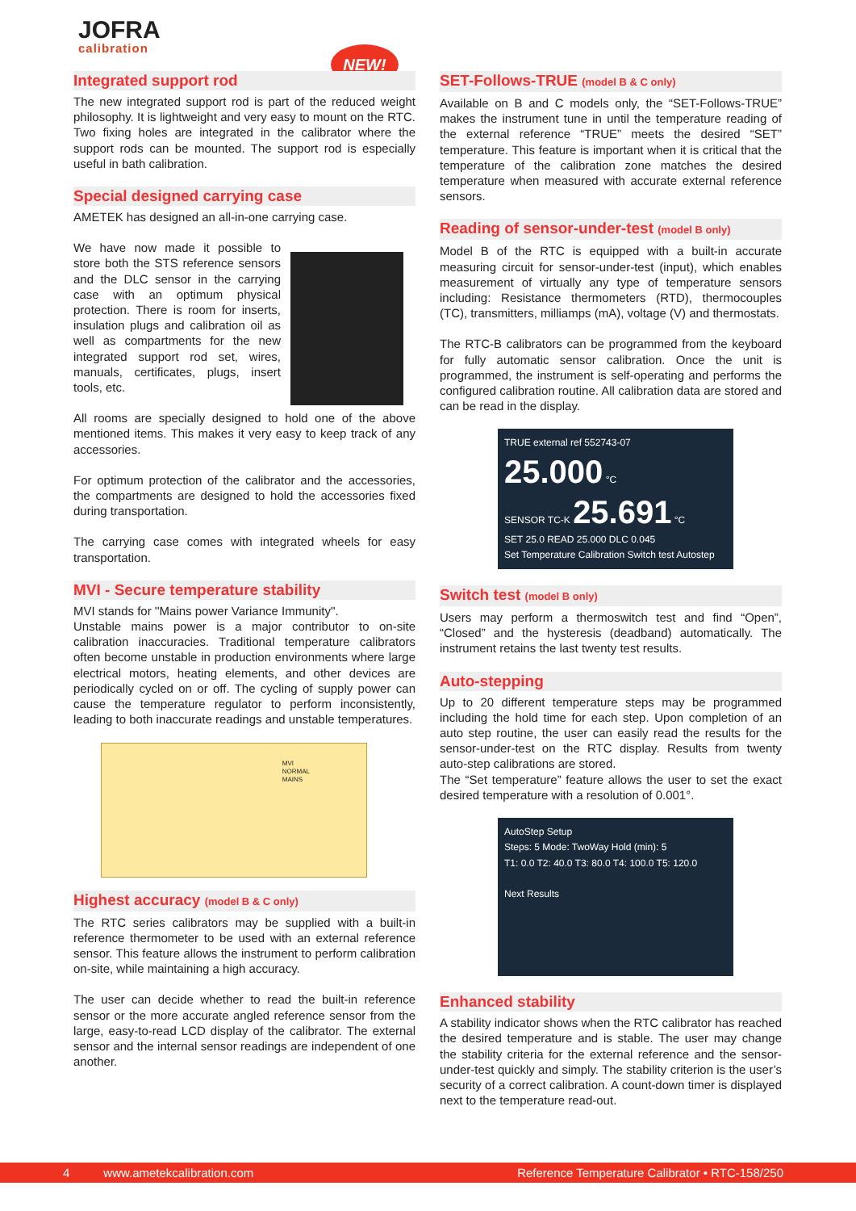JOFRA
calibration
NEW!
Integrated support rod
The new integrated support rod is part of the reduced weight philosophy. It is lightweight and very easy to mount on the RTC. Two fixing holes are integrated in the calibrator where the support rods can be mounted. The support rod is especially useful in bath calibration.
Special designed carrying case
AMETEK has designed an all-in-one carrying case.
We have now made it possible to store both the STS reference sensors and the DLC sensor in the carrying case with an optimum physical protection. There is room for inserts, insulation plugs and calibration oil as well as compartments for the new integrated support rod set, wires, manuals, certificates, plugs, insert tools, etc.
All rooms are specially designed to hold one of the above mentioned items. This makes it very easy to keep track of any accessories.
For optimum protection of the calibrator and the accessories, the compartments are designed to hold the accessories fixed during transportation.
The carrying case comes with integrated wheels for easy transportation.
MVI - Secure temperature stability
MVI stands for ''Mains power Variance Immunity''.
Unstable mains power is a major contributor to on-site calibration inaccuracies. Traditional temperature calibrators often become unstable in production environments where large electrical motors, heating elements, and other devices are periodically cycled on or off. The cycling of supply power can cause the temperature regulator to perform inconsistently, leading to both inaccurate readings and unstable temperatures.
MVI
NORMAL
MAINS
Highest accuracy (model B & C only)
The RTC series calibrators may be supplied with a built-in reference thermometer to be used with an external reference sensor. This feature allows the instrument to perform calibration on-site, while maintaining a high accuracy.
The user can decide whether to read the built-in reference sensor or the more accurate angled reference sensor from the large, easy-to-read LCD display of the calibrator. The external sensor and the internal sensor readings are independent of one another.
SET-Follows-TRUE (model B & C only)
Available on B and C models only, the “SET-Follows-TRUE” makes the instrument tune in until the temperature reading of the external reference “TRUE” meets the desired “SET” temperature. This feature is important when it is critical that the temperature of the calibration zone matches the desired temperature when measured with accurate external reference sensors.
Reading of sensor-under-test (model B only)
Model B of the RTC is equipped with a built-in accurate measuring circuit for sensor-under-test (input), which enables measurement of virtually any type of temperature sensors including: Resistance thermometers (RTD), thermocouples (TC), transmitters, milliamps (mA), voltage (V) and thermostats.
The RTC-B calibrators can be programmed from the keyboard for fully automatic sensor calibration. Once the unit is programmed, the instrument is self-operating and performs the configured calibration routine. All calibration data are stored and can be read in the display.
TRUE external ref 552743-07 25.000 °C
SENSOR TC-K 25.691 °C
SET 25.0 READ 25.000 DLC 0.045
Set Temperature Calibration Switch test Autostep
Switch test (model B only)
Users may perform a thermoswitch test and find “Open”, “Closed” and the hysteresis (deadband) automatically. The instrument retains the last twenty test results.
Auto-stepping
Up to 20 different temperature steps may be programmed including the hold time for each step. Upon completion of an auto step routine, the user can easily read the results for the sensor-under-test on the RTC display. Results from twenty auto-step calibrations are stored.
The “Set temperature” feature allows the user to set the exact desired temperature with a resolution of 0.001°.
AutoStep Setup
Steps: 5 Mode: TwoWay Hold (min): 5
T1: 0.0 T2: 40.0 T3: 80.0 T4: 100.0 T5: 120.0
Next Results
Enhanced stability
A stability indicator shows when the RTC calibrator has reached the desired temperature and is stable. The user may change the stability criteria for the external reference and the sensor-under-test quickly and simply. The stability criterion is the user’s security of a correct calibration. A count-down timer is displayed next to the temperature read-out.
4 www.ametekcalibration.com Reference Temperature Calibrator • RTC-158/250